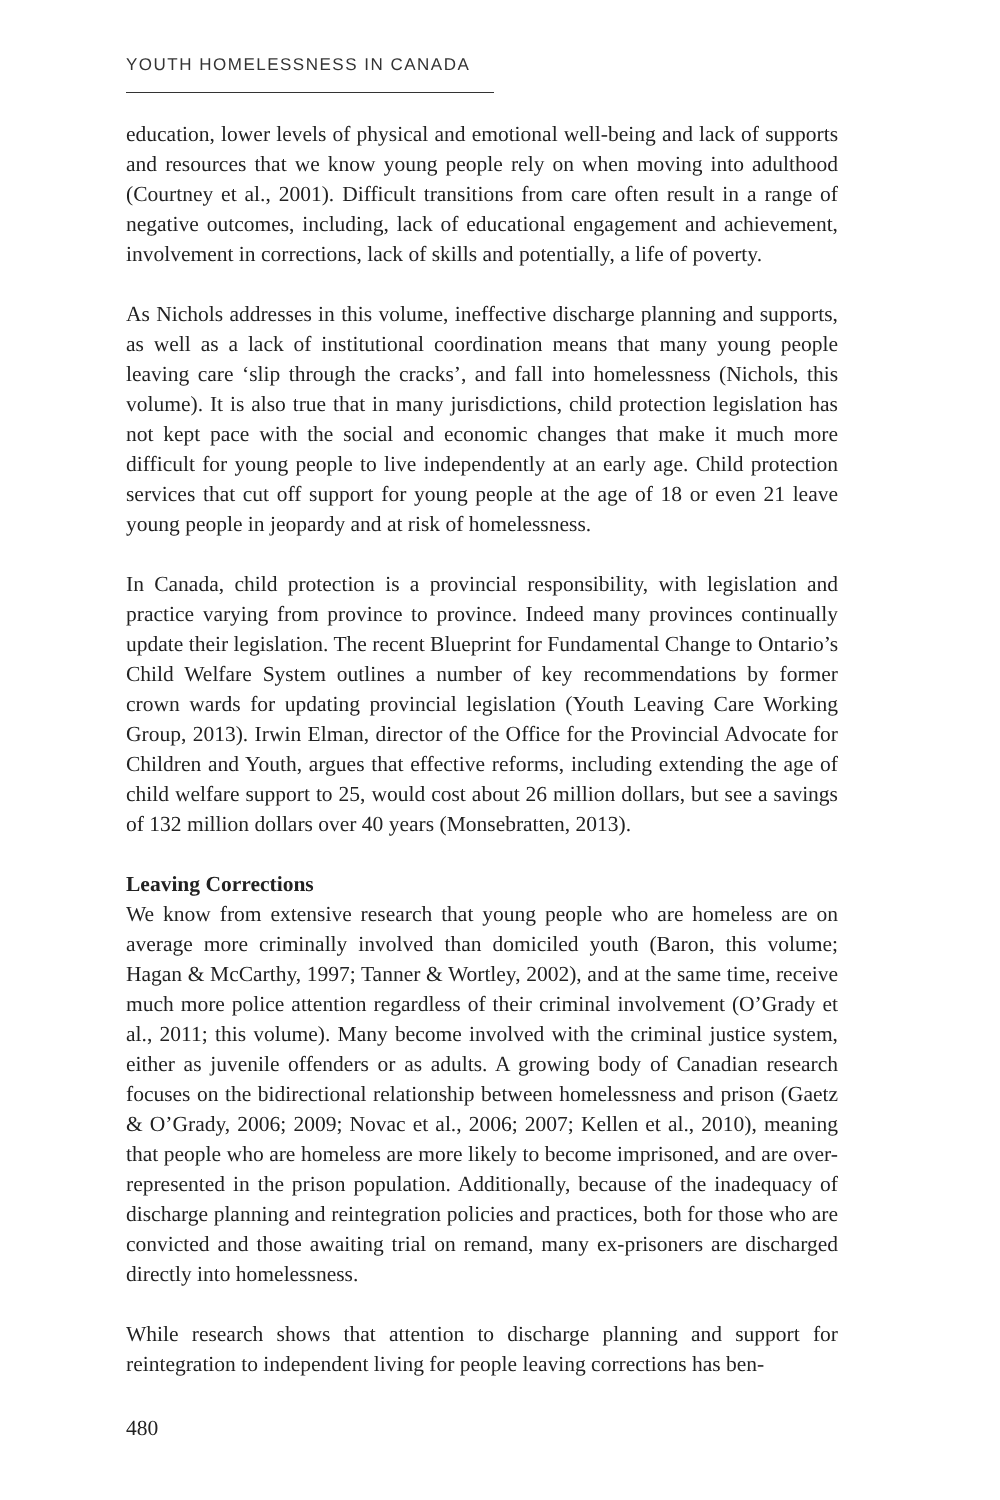YOUTH HOMELESSNESS IN CANADA
education, lower levels of physical and emotional well-being and lack of supports and resources that we know young people rely on when moving into adulthood (Courtney et al., 2001). Difficult transitions from care often result in a range of negative outcomes, including, lack of educational engagement and achievement, involvement in corrections, lack of skills and potentially, a life of poverty.
As Nichols addresses in this volume, ineffective discharge planning and supports, as well as a lack of institutional coordination means that many young people leaving care ‘slip through the cracks’, and fall into homelessness (Nichols, this volume). It is also true that in many jurisdictions, child protection legislation has not kept pace with the social and economic changes that make it much more difficult for young people to live independently at an early age. Child protection services that cut off support for young people at the age of 18 or even 21 leave young people in jeopardy and at risk of homelessness.
In Canada, child protection is a provincial responsibility, with legislation and practice varying from province to province. Indeed many provinces continually update their legislation. The recent Blueprint for Fundamental Change to Ontario’s Child Welfare System outlines a number of key recommendations by former crown wards for updating provincial legislation (Youth Leaving Care Working Group, 2013). Irwin Elman, director of the Office for the Provincial Advocate for Children and Youth, argues that effective reforms, including extending the age of child welfare support to 25, would cost about 26 million dollars, but see a savings of 132 million dollars over 40 years (Monsebratten, 2013).
Leaving Corrections
We know from extensive research that young people who are homeless are on average more criminally involved than domiciled youth (Baron, this volume; Hagan & McCarthy, 1997; Tanner & Wortley, 2002), and at the same time, receive much more police attention regardless of their criminal involvement (O’Grady et al., 2011; this volume). Many become involved with the criminal justice system, either as juvenile offenders or as adults. A growing body of Canadian research focuses on the bidirectional relationship between homelessness and prison (Gaetz & O’Grady, 2006; 2009; Novac et al., 2006; 2007; Kellen et al., 2010), meaning that people who are homeless are more likely to become imprisoned, and are over-represented in the prison population. Additionally, because of the inadequacy of discharge planning and reintegration policies and practices, both for those who are convicted and those awaiting trial on remand, many ex-prisoners are discharged directly into homelessness.
While research shows that attention to discharge planning and support for reintegration to independent living for people leaving corrections has ben-
480